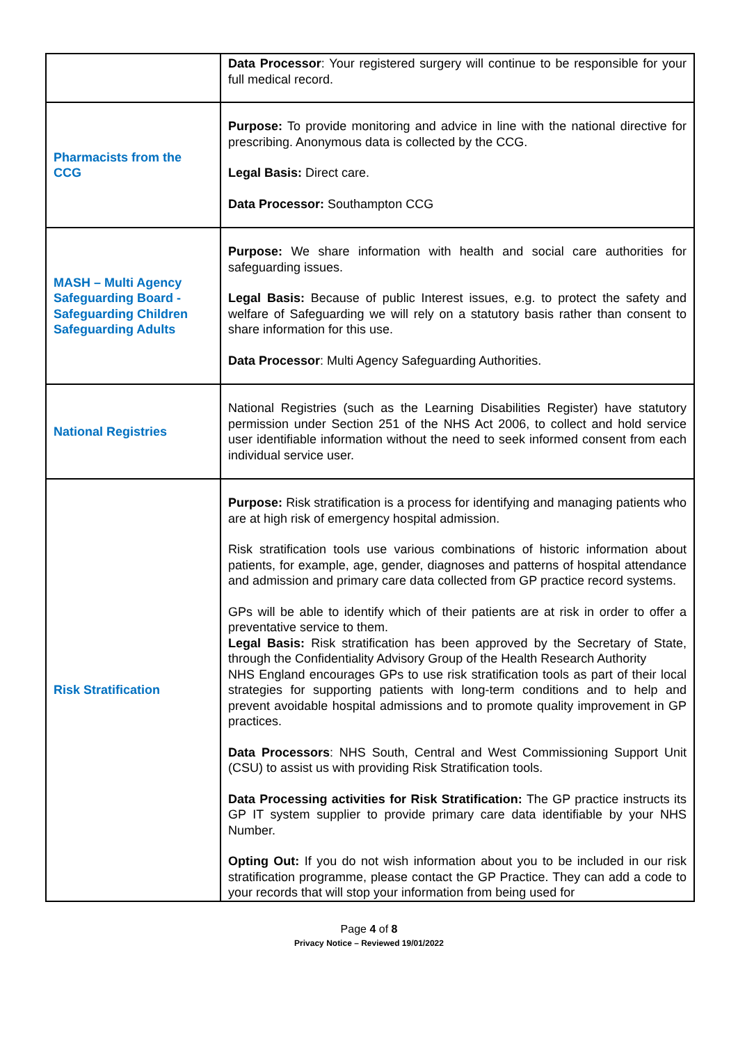| | Data Processor : Your registered surgery will continue to be responsible for your full medical record. |
| Pharmacists from the CCG | Purpose: To provide monitoring and advice in line with the national directive for prescribing. Anonymous data is collected by the CCG. Legal Basis: Direct care. Data Processor: Southampton CCG |
| MASH – Multi Agency Safeguarding Board - Safeguarding Children Safeguarding Adults | Purpose: We share information with health and social care authorities for safeguarding issues. Legal Basis: Because of public Interest issues, e.g. to protect the safety and welfare of Safeguarding we will rely on a statutory basis rather than consent to share information for this use. Data Processor : Multi Agency Safeguarding Authorities. |
| National Registries | National Registries (such as the Learning Disabilities Register) have statutory permission under Section 251 of the NHS Act 2006, to collect and hold service user identifiable information without the need to seek informed consent from each individual service user. |
| Risk Stratification | Purpose: Risk stratification is a process for identifying and managing patients who are at high risk of emergency hospital admission. Risk stratification tools use various combinations of historic information about patients, for example, age, gender, diagnoses and patterns of hospital attendance and admission and primary care data collected from GP practice record systems. GPs will be able to identify which of their patients are at risk in order to offer a preventative service to them. Legal Basis: Risk stratification has been approved by the Secretary of State, through the Confidentiality Advisory Group of the Health Research Authority NHS England encourages GPs to use risk stratification tools as part of their local strategies for supporting patients with long-term conditions and to help and prevent avoidable hospital admissions and to promote quality improvement in GP practices. Data Processors : NHS South, Central and West Commissioning Support Unit (CSU) to assist us with providing Risk Stratification tools. Data Processing activities for Risk Stratification: The GP practice instructs its GP IT system supplier to provide primary care data identifiable by your NHS Number. Opting Out: If you do not wish information about you to be included in our risk stratification programme, please contact the GP Practice. They can add a code to your records that will stop your information from being used for |
Page 4 of 8
Privacy Notice – Reviewed 19/01/2022